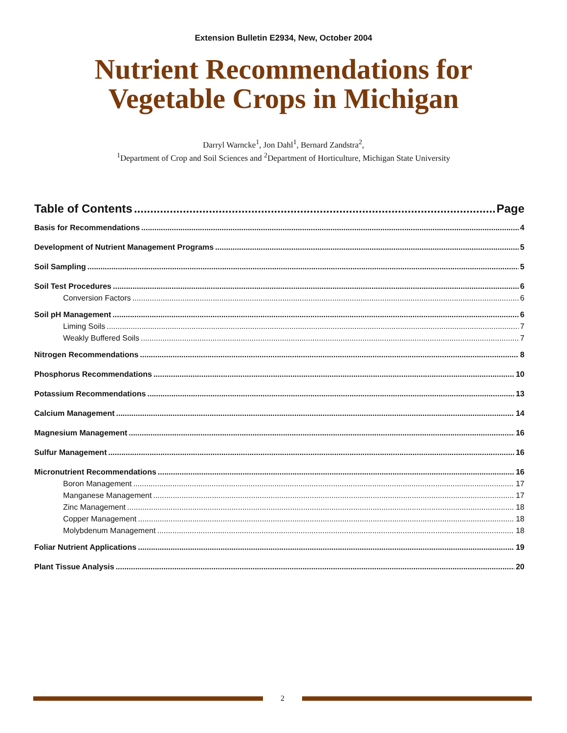Extension Bulletin E2934, New, October 2004
Nutrient Recommendations for
Vegetable Crops in Michigan
Darryl Warncke<sup>1</sup>, Jon Dahl<sup>1</sup>, Bernard Zandstra<sup>2</sup>,
<sup>1</sup> Department of Crop and Soil Sciences and <sup>2</sup>Department of Horticulture, Michigan State University
Table of Contents Page
Basis for Recommendations 4
Development of Nutrient Management Programs 5
Soil Sampling 5
Soil Test Procedures 6
Conversion Factors 6
Soil pH Management 6
Liming Soils 7
Weakly Buffered Soils 7
Nitrogen Recommendations 8
Phosphorus Recommendations 10
Potassium Recommendations 13
Calcium Management 14
Magnesium Management 16
Sulfur Management 16
Micronutrient Recommendations 16
Boron Management 17
Manganese Management 17
Zinc Management 18
Copper Management 18
Molybdenum Management 18
Foliar Nutrient Applications 19
Plant Tissue Analysis 20
2